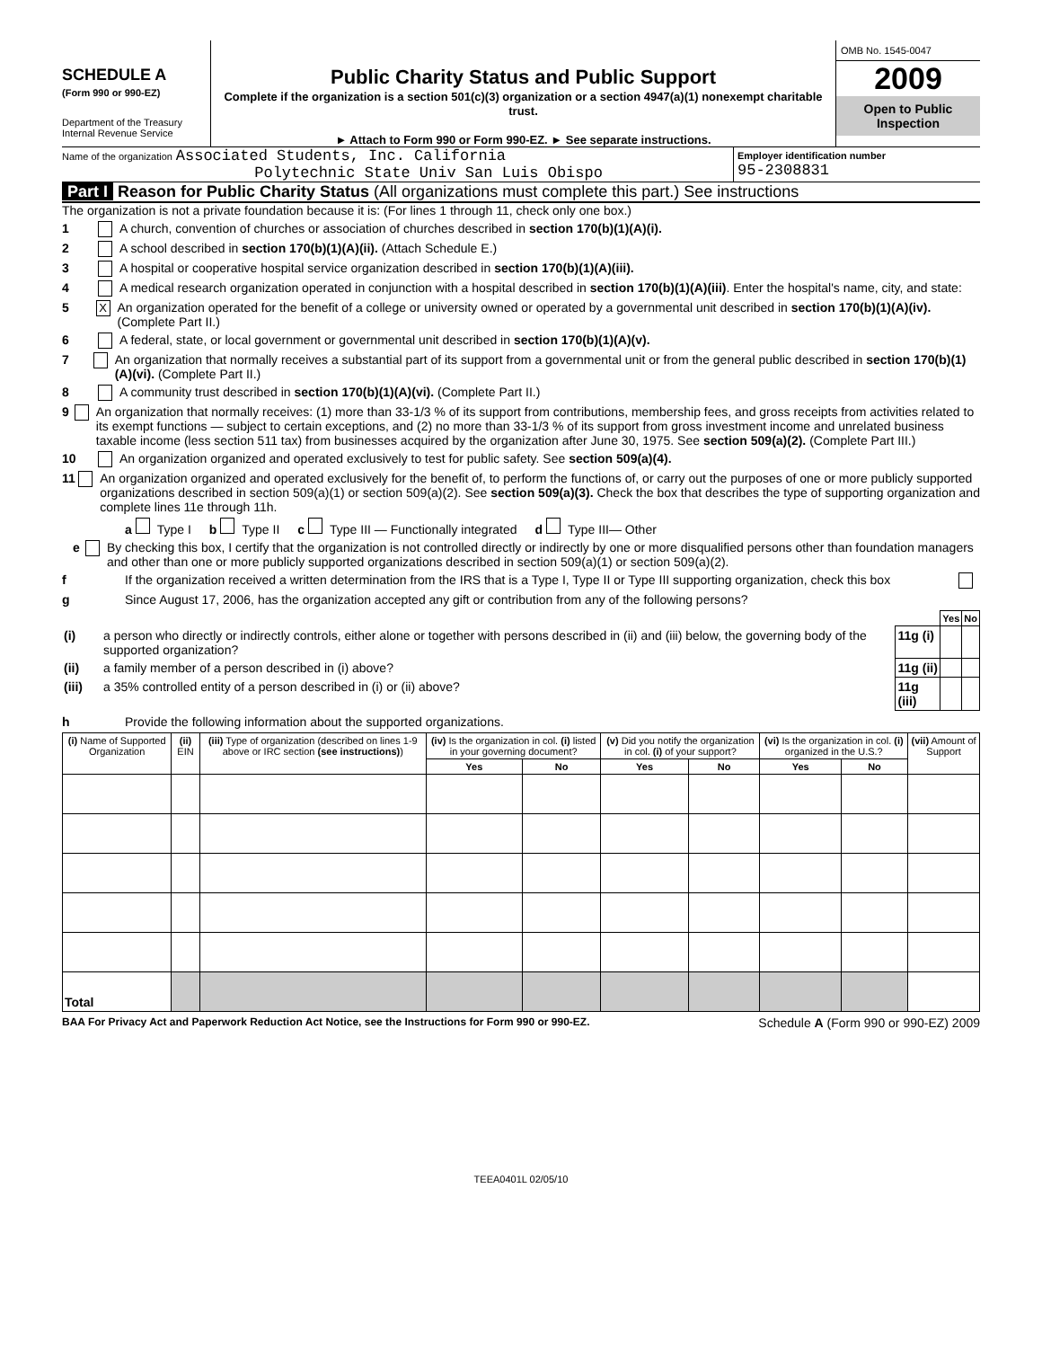SCHEDULE A
(Form 990 or 990-EZ)
Department of the Treasury
Internal Revenue Service
Public Charity Status and Public Support
Complete if the organization is a section 501(c)(3) organization or a section 4947(a)(1) nonexempt charitable trust.
► Attach to Form 990 or Form 990-EZ. ► See separate instructions.
OMB No. 1545-0047
2009
Open to Public Inspection
Name of the organization Associated Students, Inc. California
Polytechnic State Univ San Luis Obispo
Employer identification number
95-2308831
Part I Reason for Public Charity Status (All organizations must complete this part.) See instructions
The organization is not a private foundation because it is: (For lines 1 through 11, check only one box.)
1 A church, convention of churches or association of churches described in section 170(b)(1)(A)(i).
2 A school described in section 170(b)(1)(A)(ii). (Attach Schedule E.)
3 A hospital or cooperative hospital service organization described in section 170(b)(1)(A)(iii).
4 A medical research organization operated in conjunction with a hospital described in section 170(b)(1)(A)(iii). Enter the hospital's name, city, and state:
5 X An organization operated for the benefit of a college or university owned or operated by a governmental unit described in section 170(b)(1)(A)(iv). (Complete Part II.)
6 A federal, state, or local government or governmental unit described in section 170(b)(1)(A)(v).
7 An organization that normally receives a substantial part of its support from a governmental unit or from the general public described in section 170(b)(1)(A)(vi). (Complete Part II.)
8 A community trust described in section 170(b)(1)(A)(vi). (Complete Part II.)
9 An organization that normally receives: (1) more than 33-1/3 % of its support from contributions, membership fees, and gross receipts from activities related to its exempt functions — subject to certain exceptions, and (2) no more than 33-1/3 % of its support from gross investment income and unrelated business taxable income (less section 511 tax) from businesses acquired by the organization after June 30, 1975. See section 509(a)(2). (Complete Part III.)
10 An organization organized and operated exclusively to test for public safety. See section 509(a)(4).
11 An organization organized and operated exclusively for the benefit of, to perform the functions of, or carry out the purposes of one or more publicly supported organizations described in section 509(a)(1) or section 509(a)(2). See section 509(a)(3). Check the box that describes the type of supporting organization and complete lines 11e through 11h.
a Type I b Type II c Type III — Functionally integrated d Type III— Other
e By checking this box, I certify that the organization is not controlled directly or indirectly by one or more disqualified persons other than foundation managers and other than one or more publicly supported organizations described in section 509(a)(1) or section 509(a)(2).
f If the organization received a written determination from the IRS that is a Type I, Type II or Type III supporting organization, check this box
g Since August 17, 2006, has the organization accepted any gift or contribution from any of the following persons?
| | | | Yes | No |
| (i) | a person who directly or indirectly controls, either alone or together with persons described in (ii) and (iii) below, the governing body of the supported organization? | 11g (i) | | |
| (ii) | a family member of a person described in (i) above? | 11g (ii) | | |
| (iii) | a 35% controlled entity of a person described in (i) or (ii) above? | 11g (iii) | | |
h Provide the following information about the supported organizations.
| (i) Name of Supported Organization | (ii) EIN | (iii) Type of organization (described on lines 1-9 above or IRC section (see instructions) ) | (iv) Is the organization in col. (i) listed in your governing document? | | (v) Did you notify the organization in col. (i) of your support? | | (vi) Is the organization in col. (i) organized in the U.S.? | | (vii) Amount of Support |
| --- | --- | --- | --- | --- | --- | --- | --- | --- | --- |
| | | | Yes | No | Yes | No | Yes | No | |
| Total | | | | | | | | | |
BAA For Privacy Act and Paperwork Reduction Act Notice, see the Instructions for Form 990 or 990-EZ. Schedule A (Form 990 or 990-EZ) 2009
TEEA0401L 02/05/10